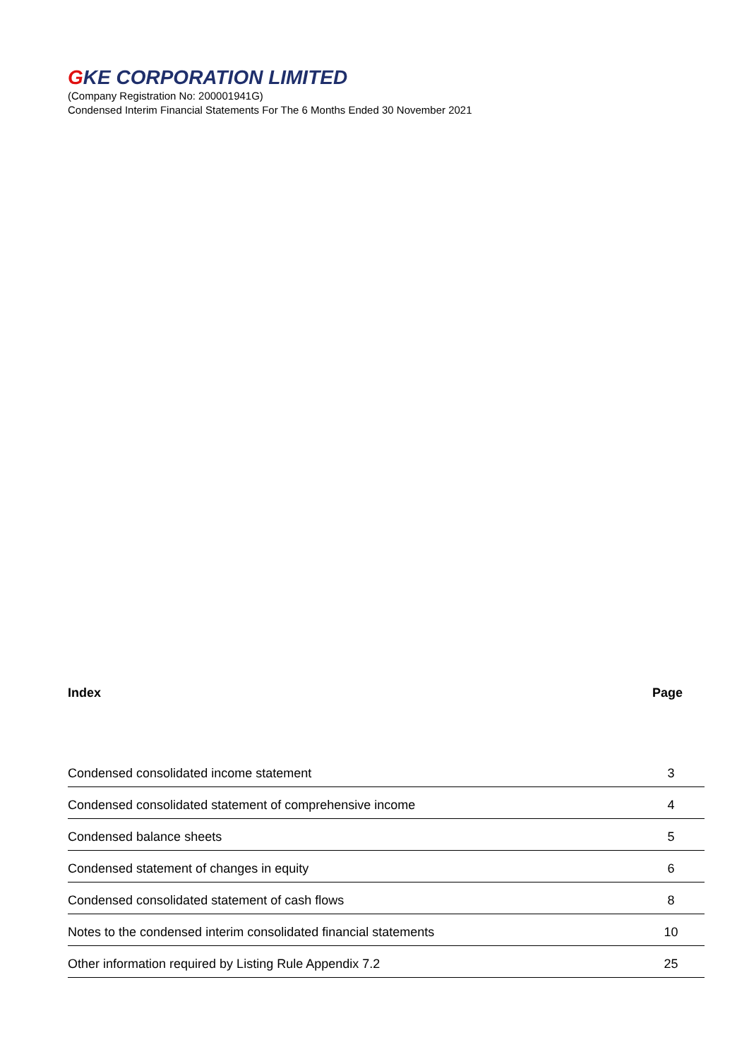GKE CORPORATION LIMITED
(Company Registration No: 200001941G)
Condensed Interim Financial Statements For The 6 Months Ended 30 November 2021
Index Page
| Condensed consolidated income statement | 3 |
| Condensed consolidated statement of comprehensive income | 4 |
| Condensed balance sheets | 5 |
| Condensed statement of changes in equity | 6 |
| Condensed consolidated statement of cash flows | 8 |
| Notes to the condensed interim consolidated financial statements | 10 |
| Other information required by Listing Rule Appendix 7.2 | 25 |